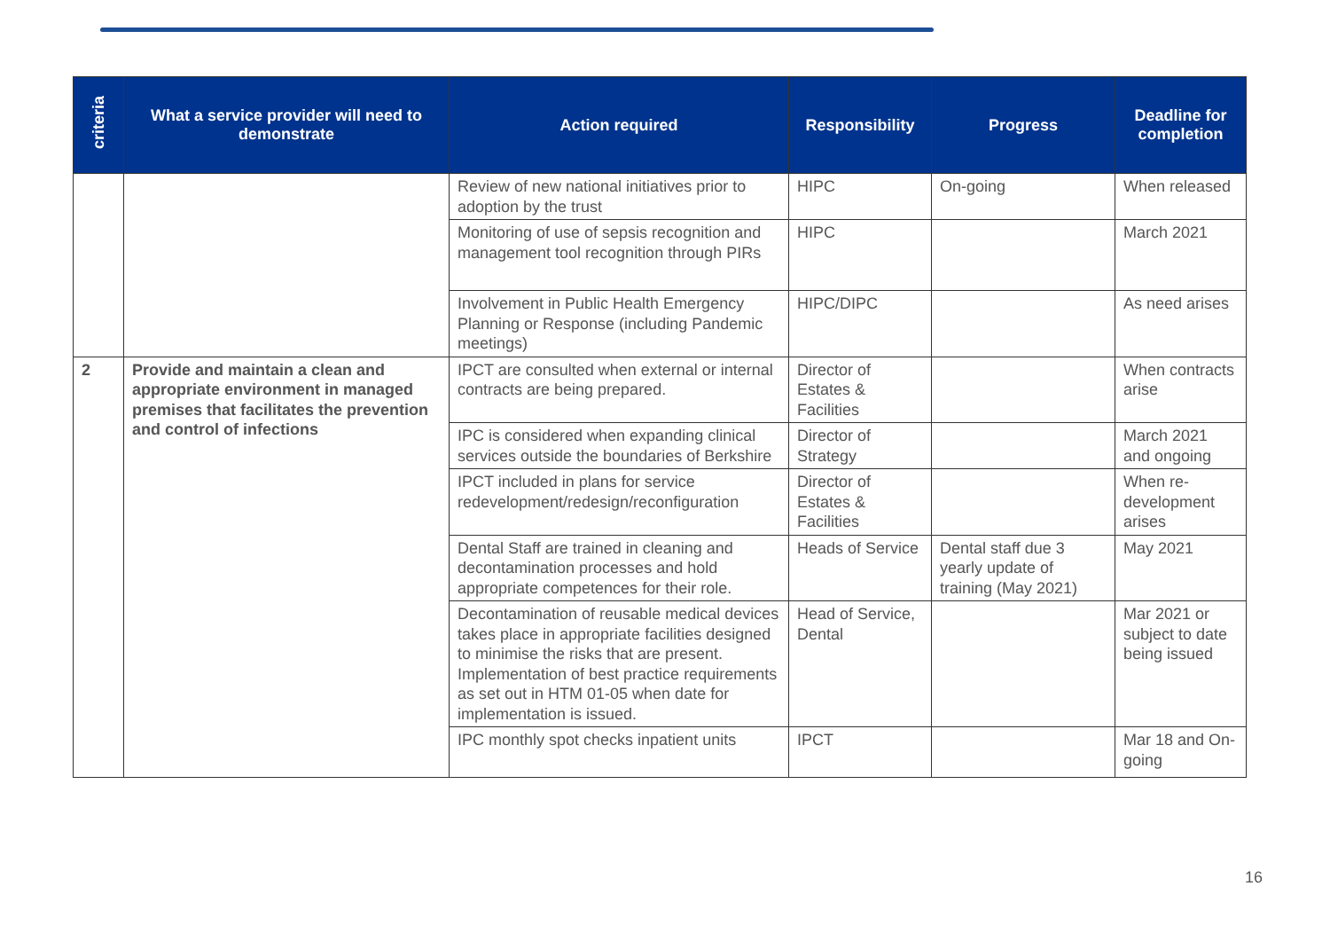| criteria | What a service provider will need to demonstrate | Action required | Responsibility | Progress | Deadline for completion |
| --- | --- | --- | --- | --- | --- |
| | | Review of new national initiatives prior to adoption by the trust | HIPC | On-going | When released |
| | | Monitoring of use of sepsis recognition and management tool recognition through PIRs | HIPC | | March 2021 |
| | | Involvement in Public Health Emergency Planning or Response (including Pandemic meetings) | HIPC/DIPC | | As need arises |
| 2 | Provide and maintain a clean and appropriate environment in managed premises that facilitates the prevention and control of infections | IPCT are consulted when external or internal contracts are being prepared. | Director of Estates & Facilities | | When contracts arise |
| | | IPC is considered when expanding clinical services outside the boundaries of Berkshire | Director of Strategy | | March 2021 and ongoing |
| | | IPCT included in plans for service redevelopment/redesign/reconfiguration | Director of Estates & Facilities | | When re-development arises |
| | | Dental Staff are trained in cleaning and decontamination processes and hold appropriate competences for their role. | Heads of Service | Dental staff due 3 yearly update of training (May 2021) | May 2021 |
| | | Decontamination of reusable medical devices takes place in appropriate facilities designed to minimise the risks that are present. Implementation of best practice requirements as set out in HTM 01-05 when date for implementation is issued. | Head of Service, Dental | | Mar 2021 or subject to date being issued |
| | | IPC monthly spot checks inpatient units | IPCT | | Mar 18 and On-going |
16